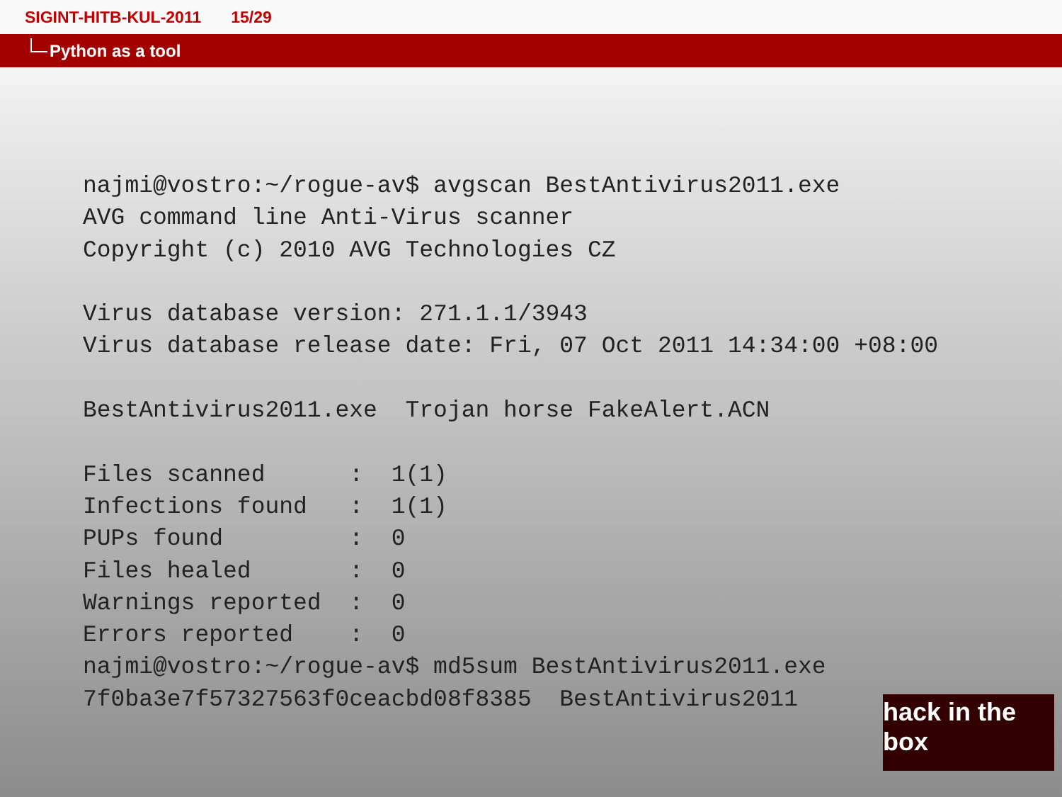SIGINT-HITB-KUL-2011 15/29
Python as a tool
najmi@vostro:~/rogue-av$ avgscan BestAntivirus2011.exe
AVG command line Anti-Virus scanner
Copyright (c) 2010 AVG Technologies CZ

Virus database version: 271.1.1/3943
Virus database release date: Fri, 07 Oct 2011 14:34:00 +08:00

BestAntivirus2011.exe  Trojan horse FakeAlert.ACN

Files scanned      :  1(1)
Infections found   :  1(1)
PUPs found         :  0
Files healed       :  0
Warnings reported  :  0
Errors reported    :  0
najmi@vostro:~/rogue-av$ md5sum BestAntivirus2011.exe
7f0ba3e7f57327563f0ceacbd08f8385  BestAntivirus2011
hack in the box